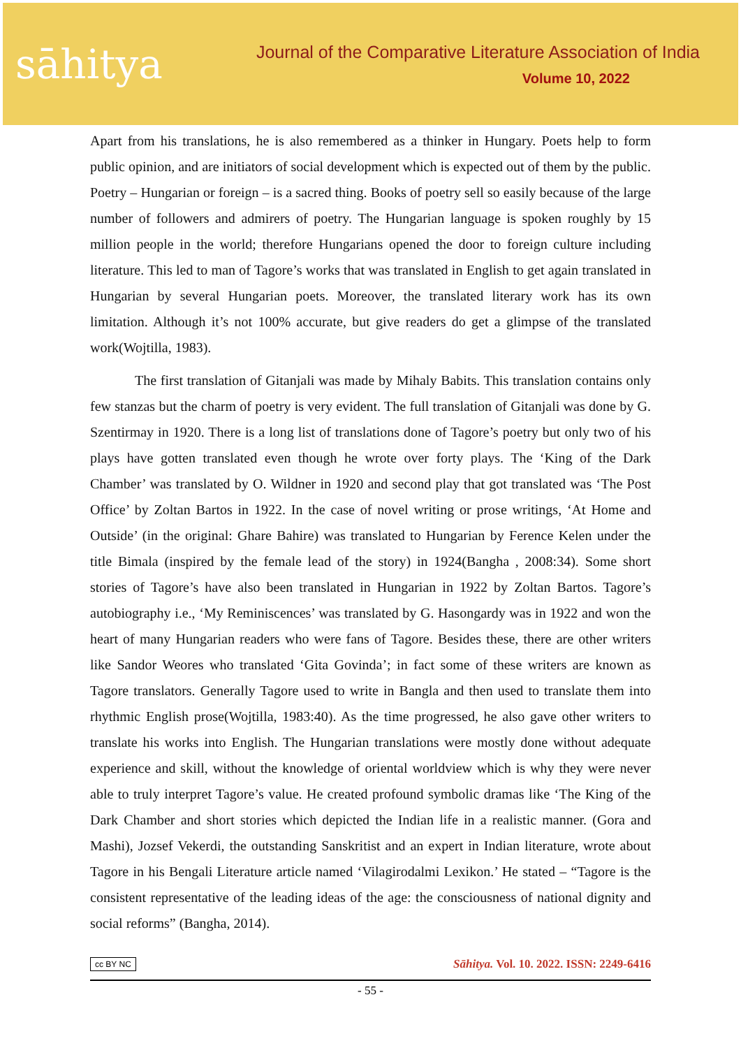sāhitya
Journal of the Comparative Literature Association of India
Volume 10, 2022
Apart from his translations, he is also remembered as a thinker in Hungary. Poets help to form public opinion, and are initiators of social development which is expected out of them by the public. Poetry – Hungarian or foreign – is a sacred thing. Books of poetry sell so easily because of the large number of followers and admirers of poetry. The Hungarian language is spoken roughly by 15 million people in the world; therefore Hungarians opened the door to foreign culture including literature. This led to man of Tagore’s works that was translated in English to get again translated in Hungarian by several Hungarian poets. Moreover, the translated literary work has its own limitation. Although it’s not 100% accurate, but give readers do get a glimpse of the translated work(Wojtilla, 1983).
The first translation of Gitanjali was made by Mihaly Babits. This translation contains only few stanzas but the charm of poetry is very evident. The full translation of Gitanjali was done by G. Szentirmay in 1920. There is a long list of translations done of Tagore’s poetry but only two of his plays have gotten translated even though he wrote over forty plays. The ‘King of the Dark Chamber’ was translated by O. Wildner in 1920 and second play that got translated was ‘The Post Office’ by Zoltan Bartos in 1922. In the case of novel writing or prose writings, ‘At Home and Outside’ (in the original: Ghare Bahire) was translated to Hungarian by Ference Kelen under the title Bimala (inspired by the female lead of the story) in 1924(Bangha , 2008:34). Some short stories of Tagore’s have also been translated in Hungarian in 1922 by Zoltan Bartos. Tagore’s autobiography i.e., ‘My Reminiscences’ was translated by G. Hasongardy was in 1922 and won the heart of many Hungarian readers who were fans of Tagore. Besides these, there are other writers like Sandor Weores who translated ‘Gita Govinda’; in fact some of these writers are known as Tagore translators. Generally Tagore used to write in Bangla and then used to translate them into rhythmic English prose(Wojtilla, 1983:40). As the time progressed, he also gave other writers to translate his works into English. The Hungarian translations were mostly done without adequate experience and skill, without the knowledge of oriental worldview which is why they were never able to truly interpret Tagore’s value. He created profound symbolic dramas like ‘The King of the Dark Chamber and short stories which depicted the Indian life in a realistic manner. (Gora and Mashi), Jozsef Vekerdi, the outstanding Sanskritist and an expert in Indian literature, wrote about Tagore in his Bengali Literature article named ‘Vilagirodalmi Lexikon.’ He stated – “Tagore is the consistent representative of the leading ideas of the age: the consciousness of national dignity and social reforms” (Bangha, 2014).
cc BY NC Sāhitya. Vol. 10. 2022. ISSN: 2249-6416
- 55 -